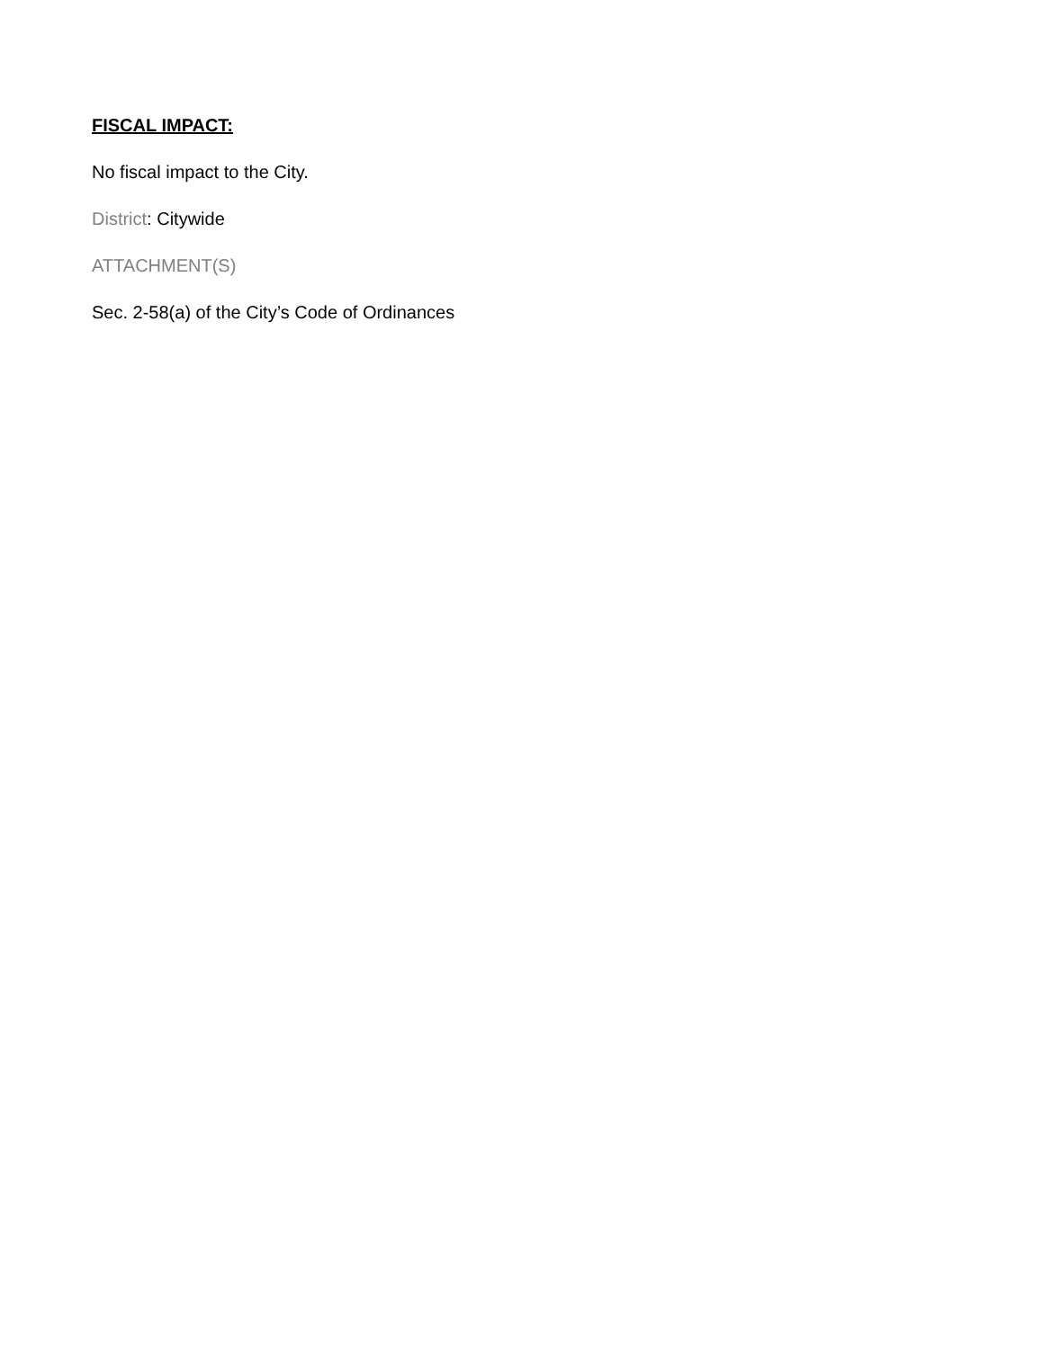FISCAL IMPACT:
No fiscal impact to the City.
District: Citywide
ATTACHMENT(S)
Sec. 2-58(a) of the City’s Code of Ordinances